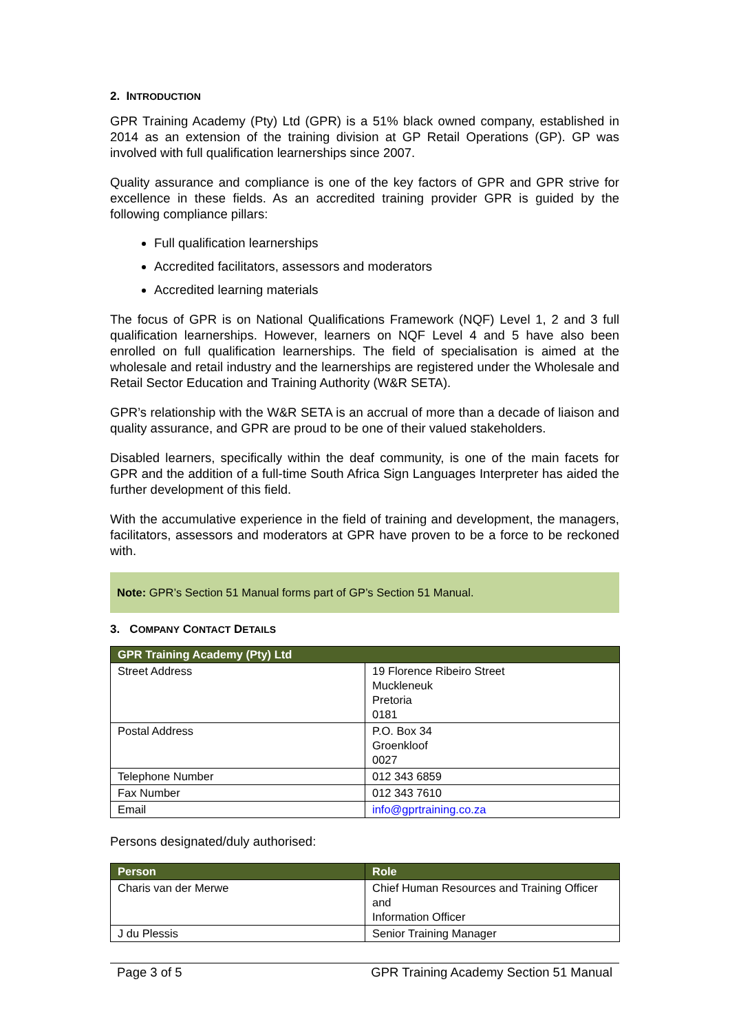2. INTRODUCTION
GPR Training Academy (Pty) Ltd (GPR) is a 51% black owned company, established in 2014 as an extension of the training division at GP Retail Operations (GP). GP was involved with full qualification learnerships since 2007.
Quality assurance and compliance is one of the key factors of GPR and GPR strive for excellence in these fields. As an accredited training provider GPR is guided by the following compliance pillars:
Full qualification learnerships
Accredited facilitators, assessors and moderators
Accredited learning materials
The focus of GPR is on National Qualifications Framework (NQF) Level 1, 2 and 3 full qualification learnerships. However, learners on NQF Level 4 and 5 have also been enrolled on full qualification learnerships. The field of specialisation is aimed at the wholesale and retail industry and the learnerships are registered under the Wholesale and Retail Sector Education and Training Authority (W&R SETA).
GPR’s relationship with the W&R SETA is an accrual of more than a decade of liaison and quality assurance, and GPR are proud to be one of their valued stakeholders.
Disabled learners, specifically within the deaf community, is one of the main facets for GPR and the addition of a full-time South Africa Sign Languages Interpreter has aided the further development of this field.
With the accumulative experience in the field of training and development, the managers, facilitators, assessors and moderators at GPR have proven to be a force to be reckoned with.
Note: GPR’s Section 51 Manual forms part of GP’s Section 51 Manual.
3. COMPANY CONTACT DETAILS
| GPR Training Academy (Pty) Ltd | |
| --- | --- |
| Street Address | 19 Florence Ribeiro Street Muckleneuk Pretoria 0181 |
| Postal Address | P.O. Box 34 Groenkloof 0027 |
| Telephone Number | 012 343 6859 |
| Fax Number | 012 343 7610 |
| Email | info@gprtraining.co.za |
Persons designated/duly authorised:
| Person | Role |
| --- | --- |
| Charis van der Merwe | Chief Human Resources and Training Officer and Information Officer |
| J du Plessis | Senior Training Manager |
Page 3 of 5 GPR Training Academy Section 51 Manual